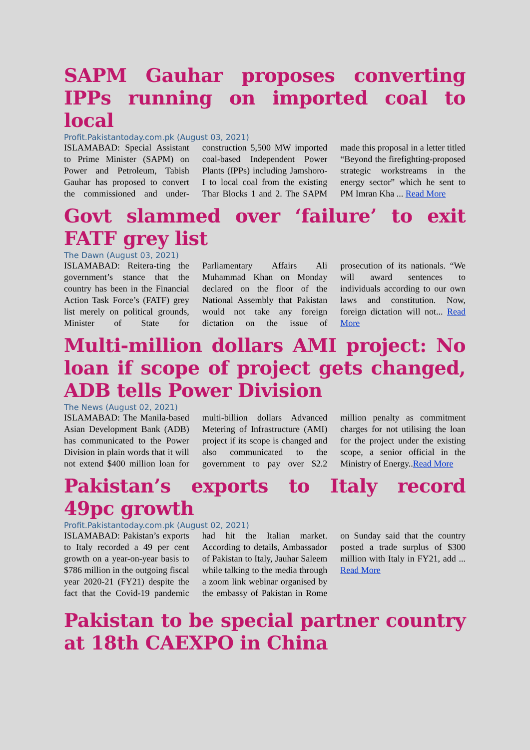SAPM Gauhar proposes converting IPPs running on imported coal to local
Profit.Pakistantoday.com.pk (August 03, 2021)
ISLAMABAD: Special Assistant to Prime Minister (SAPM) on Power and Petroleum, Tabish Gauhar has proposed to convert the commissioned and under-construction 5,500 MW imported coal-based Independent Power Plants (IPPs) including Jamshoro-I to local coal from the existing Thar Blocks 1 and 2. The SAPM made this proposal in a letter titled “Beyond the firefighting-proposed strategic workstreams in the energy sector” which he sent to PM Imran Kha ... Read More
Govt slammed over ‘failure’ to exit FATF grey list
The Dawn (August 03, 2021)
ISLAMABAD: Reitera-ting the government’s stance that the country has been in the Financial Action Task Force’s (FATF) grey list merely on political grounds, Minister of State for Parliamentary Affairs Ali Muhammad Khan on Monday declared on the floor of the National Assembly that Pakistan would not take any foreign dictation on the issue of prosecution of its nationals. “We will award sentences to individuals according to our own laws and constitution. Now, foreign dictation will not... Read More
Multi-million dollars AMI project: No loan if scope of project gets changed, ADB tells Power Division
The News (August 02, 2021)
ISLAMABAD: The Manila-based Asian Development Bank (ADB) has communicated to the Power Division in plain words that it will not extend $400 million loan for multi-billion dollars Advanced Metering of Infrastructure (AMI) project if its scope is changed and also communicated to the government to pay over $2.2 million penalty as commitment charges for not utilising the loan for the project under the existing scope, a senior official in the Ministry of Energy..Read More
Pakistan’s exports to Italy record 49pc growth
Profit.Pakistantoday.com.pk (August 02, 2021)
ISLAMABAD: Pakistan’s exports to Italy recorded a 49 per cent growth on a year-on-year basis to $786 million in the outgoing fiscal year 2020-21 (FY21) despite the fact that the Covid-19 pandemic had hit the Italian market. According to details, Ambassador of Pakistan to Italy, Jauhar Saleem while talking to the media through a zoom link webinar organised by the embassy of Pakistan in Rome on Sunday said that the country posted a trade surplus of $300 million with Italy in FY21, add ... Read More
Pakistan to be special partner country at 18th CAEXPO in China